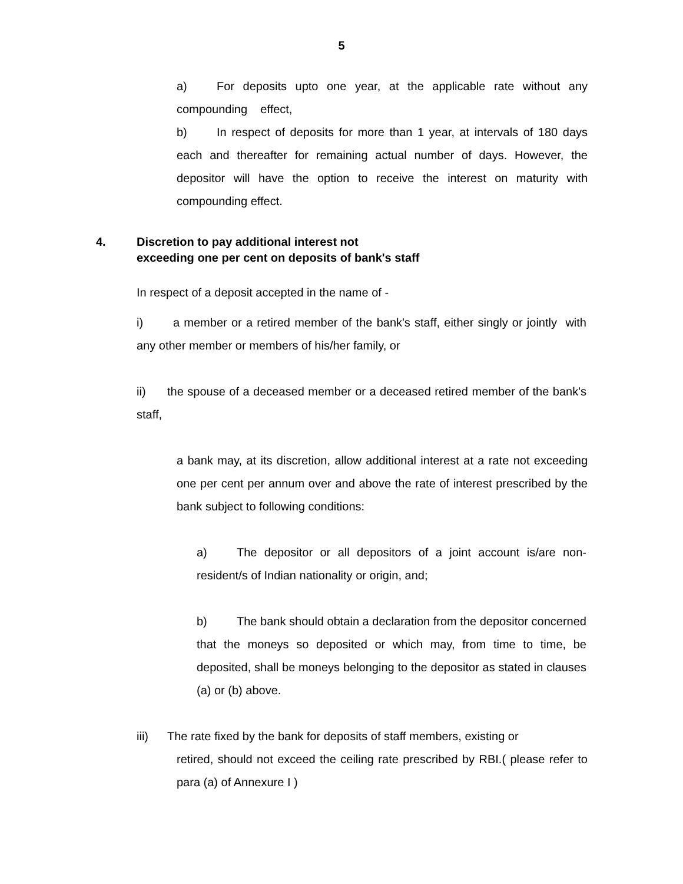5
a) For deposits upto one year, at the applicable rate without any compounding effect,
b) In respect of deposits for more than 1 year, at intervals of 180 days each and thereafter for remaining actual number of days. However, the depositor will have the option to receive the interest on maturity with compounding effect.
4. Discretion to pay additional interest not
exceeding one per cent on deposits of bank's staff
In respect of a deposit accepted in the name of -
i) a member or a retired member of the bank's staff, either singly or jointly with any other member or members of his/her family, or
ii) the spouse of a deceased member or a deceased retired member of the bank's staff,
a bank may, at its discretion, allow additional interest at a rate not exceeding one per cent per annum over and above the rate of interest prescribed by the bank subject to following conditions:
a) The depositor or all depositors of a joint account is/are non-resident/s of Indian nationality or origin, and;
b) The bank should obtain a declaration from the depositor concerned that the moneys so deposited or which may, from time to time, be deposited, shall be moneys belonging to the depositor as stated in clauses (a) or (b) above.
iii) The rate fixed by the bank for deposits of staff members, existing or
retired, should not exceed the ceiling rate prescribed by RBI.( please refer to para (a) of Annexure I )